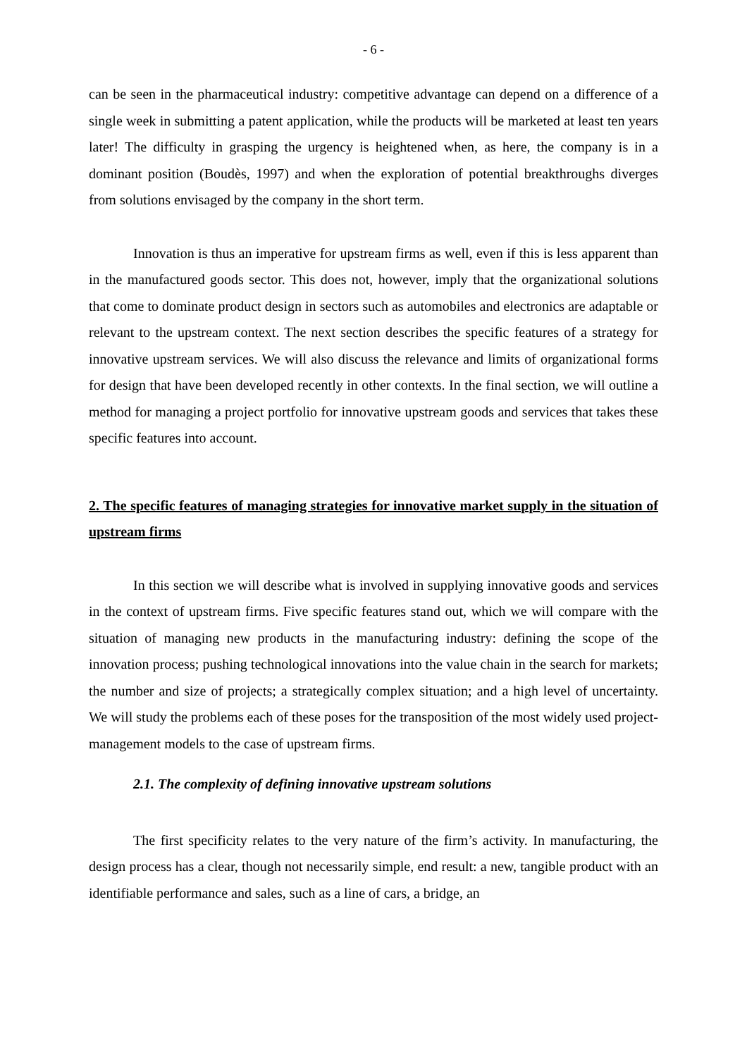- 6 -
can be seen in the pharmaceutical industry: competitive advantage can depend on a difference of a single week in submitting a patent application, while the products will be marketed at least ten years later! The difficulty in grasping the urgency is heightened when, as here, the company is in a dominant position (Boudès, 1997) and when the exploration of potential breakthroughs diverges from solutions envisaged by the company in the short term.
Innovation is thus an imperative for upstream firms as well, even if this is less apparent than in the manufactured goods sector. This does not, however, imply that the organizational solutions that come to dominate product design in sectors such as automobiles and electronics are adaptable or relevant to the upstream context. The next section describes the specific features of a strategy for innovative upstream services. We will also discuss the relevance and limits of organizational forms for design that have been developed recently in other contexts. In the final section, we will outline a method for managing a project portfolio for innovative upstream goods and services that takes these specific features into account.
2. The specific features of managing strategies for innovative market supply in the situation of upstream firms
In this section we will describe what is involved in supplying innovative goods and services in the context of upstream firms. Five specific features stand out, which we will compare with the situation of managing new products in the manufacturing industry: defining the scope of the innovation process; pushing technological innovations into the value chain in the search for markets; the number and size of projects; a strategically complex situation; and a high level of uncertainty. We will study the problems each of these poses for the transposition of the most widely used project-management models to the case of upstream firms.
2.1. The complexity of defining innovative upstream solutions
The first specificity relates to the very nature of the firm’s activity. In manufacturing, the design process has a clear, though not necessarily simple, end result: a new, tangible product with an identifiable performance and sales, such as a line of cars, a bridge, an